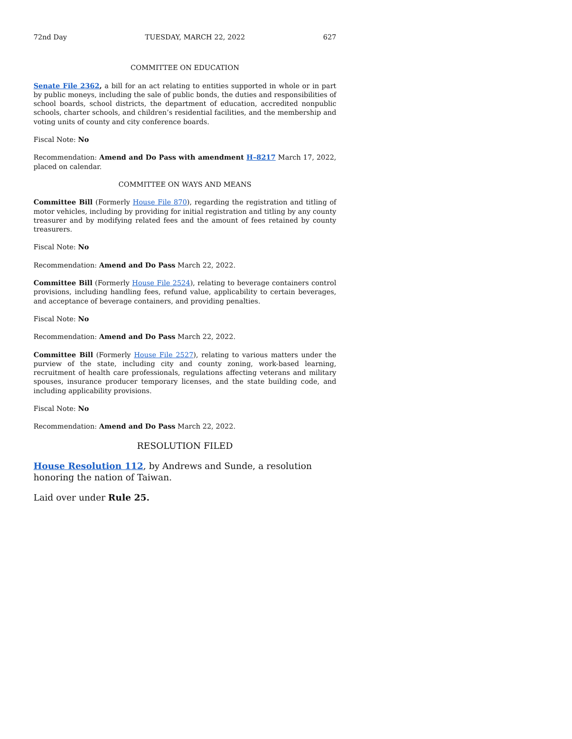72nd Day TUESDAY, MARCH 22, 2022 627
COMMITTEE ON EDUCATION
Senate File 2362, a bill for an act relating to entities supported in whole or in part by public moneys, including the sale of public bonds, the duties and responsibilities of school boards, school districts, the department of education, accredited nonpublic schools, charter schools, and children’s residential facilities, and the membership and voting units of county and city conference boards.
Fiscal Note: No
Recommendation: Amend and Do Pass with amendment H–8217 March 17, 2022, placed on calendar.
COMMITTEE ON WAYS AND MEANS
Committee Bill (Formerly House File 870), regarding the registration and titling of motor vehicles, including by providing for initial registration and titling by any county treasurer and by modifying related fees and the amount of fees retained by county treasurers.
Fiscal Note: No
Recommendation: Amend and Do Pass March 22, 2022.
Committee Bill (Formerly House File 2524), relating to beverage containers control provisions, including handling fees, refund value, applicability to certain beverages, and acceptance of beverage containers, and providing penalties.
Fiscal Note: No
Recommendation: Amend and Do Pass March 22, 2022.
Committee Bill (Formerly House File 2527), relating to various matters under the purview of the state, including city and county zoning, work-based learning, recruitment of health care professionals, regulations affecting veterans and military spouses, insurance producer temporary licenses, and the state building code, and including applicability provisions.
Fiscal Note: No
Recommendation: Amend and Do Pass March 22, 2022.
RESOLUTION FILED
House Resolution 112, by Andrews and Sunde, a resolution honoring the nation of Taiwan.
Laid over under Rule 25.